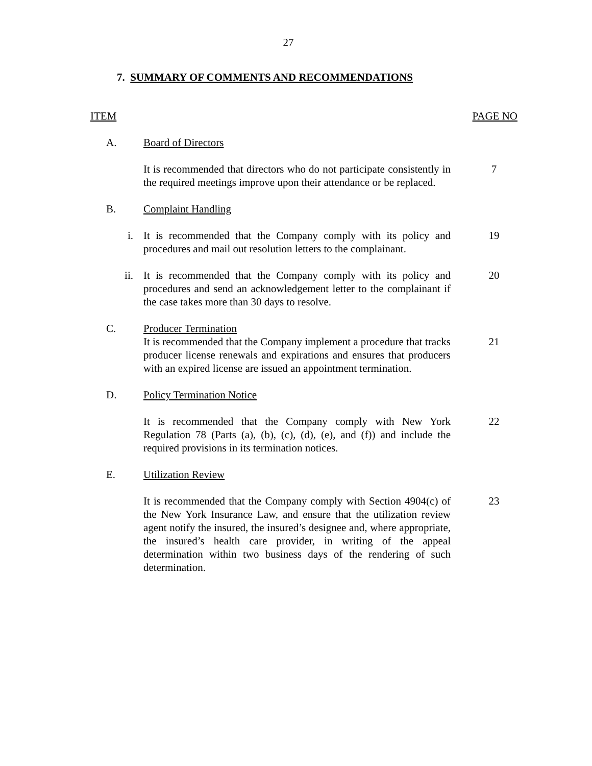27
7. SUMMARY OF COMMENTS AND RECOMMENDATIONS
ITEM PAGE NO
A. Board of Directors
It is recommended that directors who do not participate consistently in the required meetings improve upon their attendance or be replaced.
7
B. Complaint Handling
i. It is recommended that the Company comply with its policy and procedures and mail out resolution letters to the complainant.
19
ii. It is recommended that the Company comply with its policy and procedures and send an acknowledgement letter to the complainant if the case takes more than 30 days to resolve.
20
C. Producer Termination
It is recommended that the Company implement a procedure that tracks producer license renewals and expirations and ensures that producers with an expired license are issued an appointment termination.
21
D. Policy Termination Notice
It is recommended that the Company comply with New York Regulation 78 (Parts (a), (b), (c), (d), (e), and (f)) and include the required provisions in its termination notices.
22
E. Utilization Review
It is recommended that the Company comply with Section 4904(c) of the New York Insurance Law, and ensure that the utilization review agent notify the insured, the insured’s designee and, where appropriate, the insured’s health care provider, in writing of the appeal determination within two business days of the rendering of such determination.
23